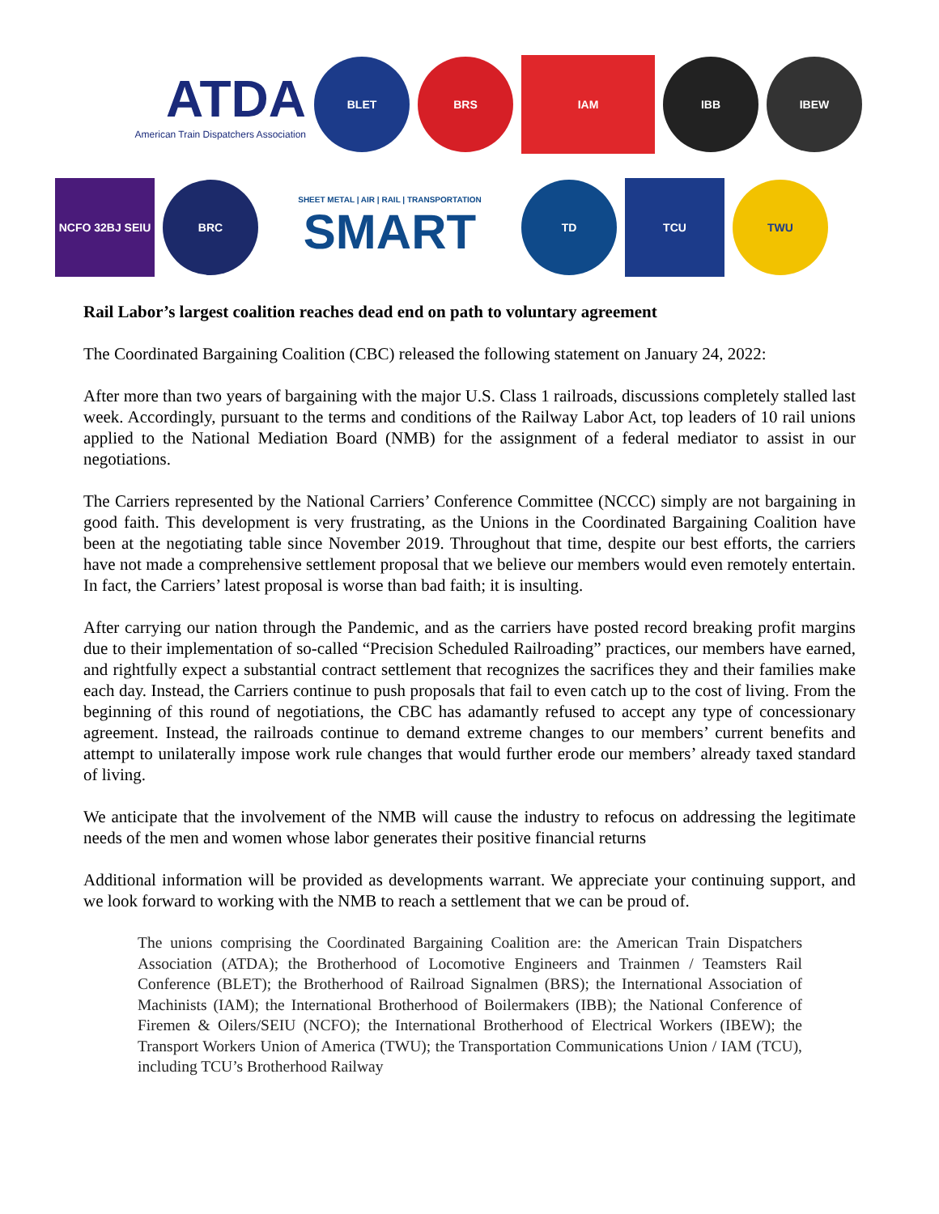ATDA
American Train Dispatchers Association
BLET BRS
IAM
IBB IBEW
NCFO 32BJ SEIU
BRC
SHEET METAL | AIR | RAIL | TRANSPORTATION
SMART
TD
TCU
TWU
Rail Labor’s largest coalition reaches dead end on path to voluntary agreement
The Coordinated Bargaining Coalition (CBC) released the following statement on January 24, 2022:
After more than two years of bargaining with the major U.S. Class 1 railroads, discussions completely stalled last week. Accordingly, pursuant to the terms and conditions of the Railway Labor Act, top leaders of 10 rail unions applied to the National Mediation Board (NMB) for the assignment of a federal mediator to assist in our negotiations.
The Carriers represented by the National Carriers’ Conference Committee (NCCC) simply are not bargaining in good faith. This development is very frustrating, as the Unions in the Coordinated Bargaining Coalition have been at the negotiating table since November 2019. Throughout that time, despite our best efforts, the carriers have not made a comprehensive settlement proposal that we believe our members would even remotely entertain. In fact, the Carriers’ latest proposal is worse than bad faith; it is insulting.
After carrying our nation through the Pandemic, and as the carriers have posted record breaking profit margins due to their implementation of so-called “Precision Scheduled Railroading” practices, our members have earned, and rightfully expect a substantial contract settlement that recognizes the sacrifices they and their families make each day. Instead, the Carriers continue to push proposals that fail to even catch up to the cost of living. From the beginning of this round of negotiations, the CBC has adamantly refused to accept any type of concessionary agreement. Instead, the railroads continue to demand extreme changes to our members’ current benefits and attempt to unilaterally impose work rule changes that would further erode our members’ already taxed standard of living.
We anticipate that the involvement of the NMB will cause the industry to refocus on addressing the legitimate needs of the men and women whose labor generates their positive financial returns
Additional information will be provided as developments warrant. We appreciate your continuing support, and we look forward to working with the NMB to reach a settlement that we can be proud of.
The unions comprising the Coordinated Bargaining Coalition are: the American Train Dispatchers Association (ATDA); the Brotherhood of Locomotive Engineers and Trainmen / Teamsters Rail Conference (BLET); the Brotherhood of Railroad Signalmen (BRS); the International Association of Machinists (IAM); the International Brotherhood of Boilermakers (IBB); the National Conference of Firemen & Oilers/SEIU (NCFO); the International Brotherhood of Electrical Workers (IBEW); the Transport Workers Union of America (TWU); the Transportation Communications Union / IAM (TCU), including TCU’s Brotherhood Railway